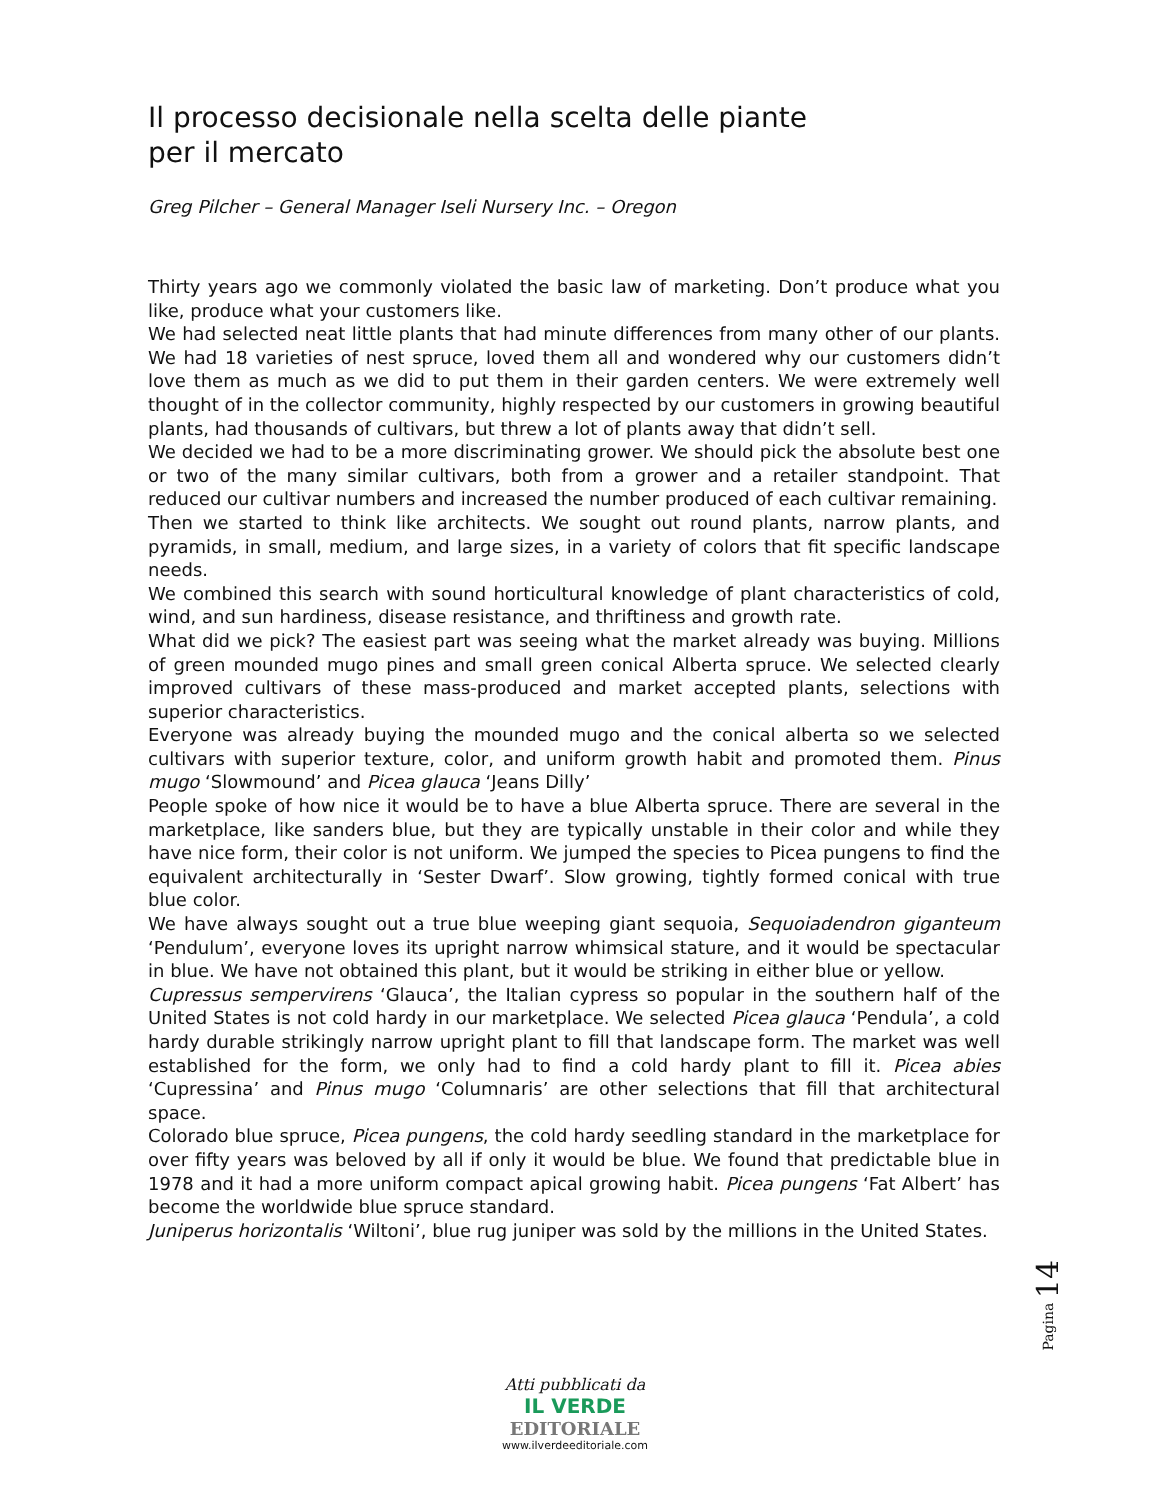Il processo decisionale nella scelta delle piante
per il mercato
Greg Pilcher – General Manager Iseli Nursery Inc. – Oregon
Thirty years ago we commonly violated the basic law of marketing. Don’t produce what you like, produce what your customers like.
We had selected neat little plants that had minute differences from many other of our plants. We had 18 varieties of nest spruce, loved them all and wondered why our customers didn’t love them as much as we did to put them in their garden centers. We were extremely well thought of in the collector community, highly respected by our customers in growing beautiful plants, had thousands of cultivars, but threw a lot of plants away that didn’t sell.
We decided we had to be a more discriminating grower. We should pick the absolute best one or two of the many similar cultivars, both from a grower and a retailer standpoint. That reduced our cultivar numbers and increased the number produced of each cultivar remaining.
Then we started to think like architects. We sought out round plants, narrow plants, and pyramids, in small, medium, and large sizes, in a variety of colors that fit specific landscape needs.
We combined this search with sound horticultural knowledge of plant characteristics of cold, wind, and sun hardiness, disease resistance, and thriftiness and growth rate.
What did we pick? The easiest part was seeing what the market already was buying. Millions of green mounded mugo pines and small green conical Alberta spruce. We selected clearly improved cultivars of these mass-produced and market accepted plants, selections with superior characteristics.
Everyone was already buying the mounded mugo and the conical alberta so we selected cultivars with superior texture, color, and uniform growth habit and promoted them. Pinus mugo ‘Slowmound’ and Picea glauca ‘Jeans Dilly’
People spoke of how nice it would be to have a blue Alberta spruce. There are several in the marketplace, like sanders blue, but they are typically unstable in their color and while they have nice form, their color is not uniform. We jumped the species to Picea pungens to find the equivalent architecturally in ‘Sester Dwarf’. Slow growing, tightly formed conical with true blue color.
We have always sought out a true blue weeping giant sequoia, Sequoiadendron giganteum ‘Pendulum’, everyone loves its upright narrow whimsical stature, and it would be spectacular in blue. We have not obtained this plant, but it would be striking in either blue or yellow.
Cupressus sempervirens ‘Glauca’, the Italian cypress so popular in the southern half of the United States is not cold hardy in our marketplace. We selected Picea glauca ‘Pendula’, a cold hardy durable strikingly narrow upright plant to fill that landscape form. The market was well established for the form, we only had to find a cold hardy plant to fill it. Picea abies ‘Cupressina’ and Pinus mugo ‘Columnaris’ are other selections that fill that architectural space.
Colorado blue spruce, Picea pungens, the cold hardy seedling standard in the marketplace for over fifty years was beloved by all if only it would be blue. We found that predictable blue in 1978 and it had a more uniform compact apical growing habit. Picea pungens ‘Fat Albert’ has become the worldwide blue spruce standard.
Juniperus horizontalis ‘Wiltoni’, blue rug juniper was sold by the millions in the United States.
Pagina 14
Atti pubblicati da
IL VERDE
EDITORIALE
www.ilverdeeditoriale.com